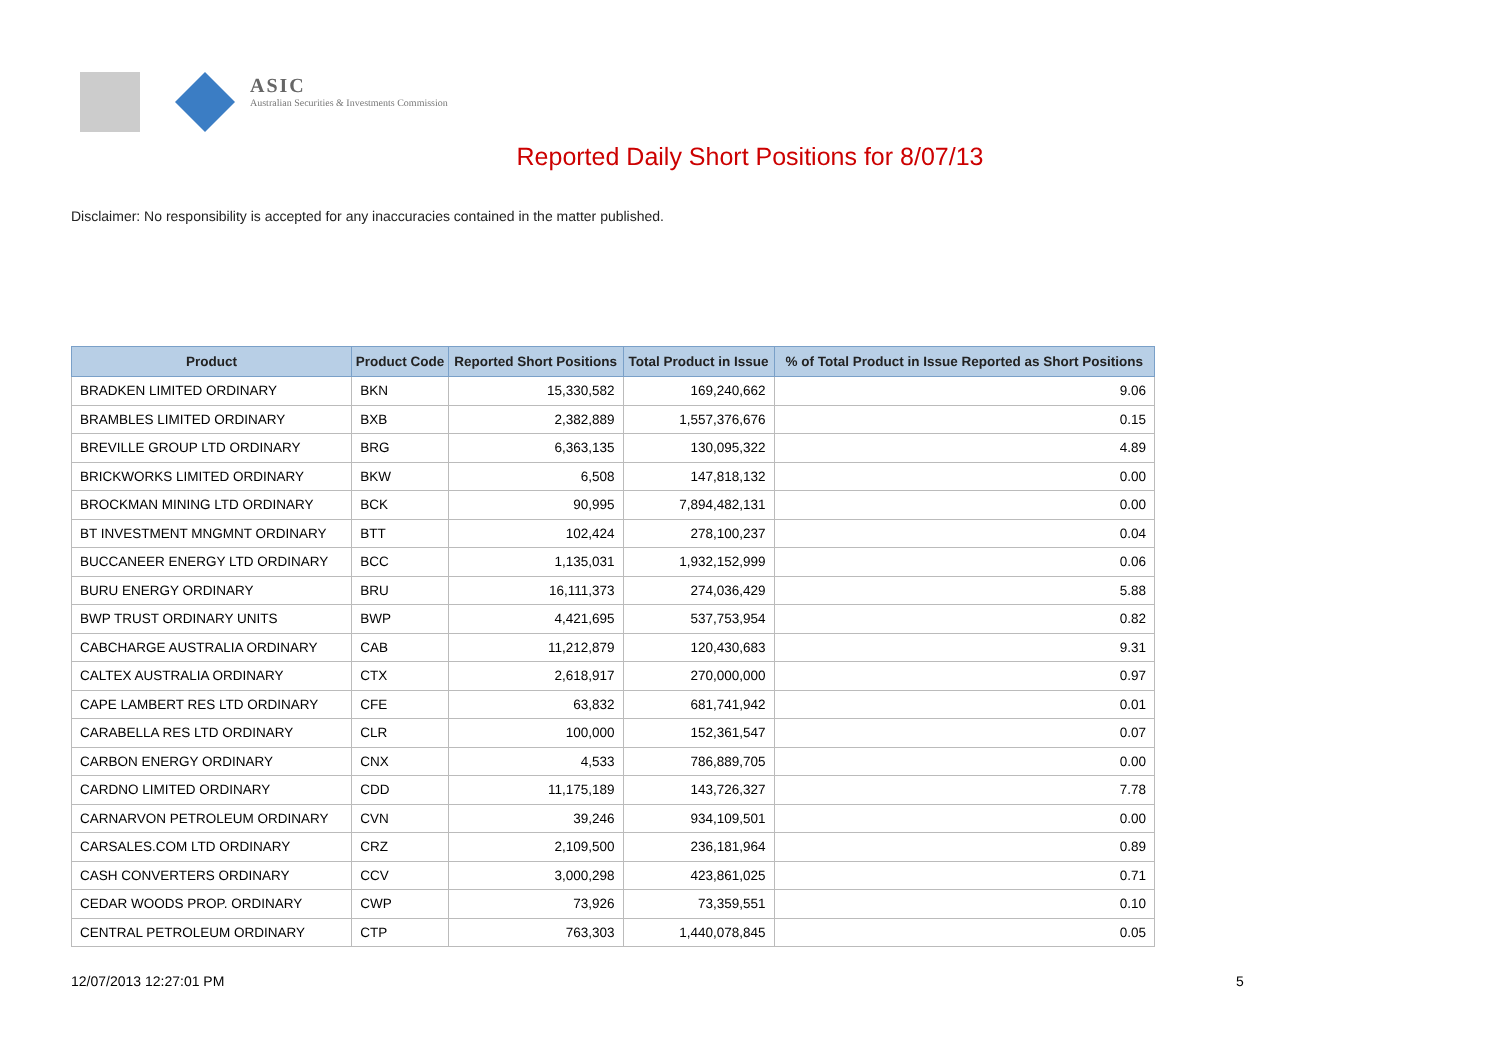ASIC
Australian Securities & Investments Commission
Reported Daily Short Positions for 8/07/13
Disclaimer: No responsibility is accepted for any inaccuracies contained in the matter published.
| Product | Product Code | Reported Short Positions | Total Product in Issue | % of Total Product in Issue Reported as Short Positions |
| --- | --- | --- | --- | --- |
| BRADKEN LIMITED ORDINARY | BKN | 15,330,582 | 169,240,662 | 9.06 |
| BRAMBLES LIMITED ORDINARY | BXB | 2,382,889 | 1,557,376,676 | 0.15 |
| BREVILLE GROUP LTD ORDINARY | BRG | 6,363,135 | 130,095,322 | 4.89 |
| BRICKWORKS LIMITED ORDINARY | BKW | 6,508 | 147,818,132 | 0.00 |
| BROCKMAN MINING LTD ORDINARY | BCK | 90,995 | 7,894,482,131 | 0.00 |
| BT INVESTMENT MNGMNT ORDINARY | BTT | 102,424 | 278,100,237 | 0.04 |
| BUCCANEER ENERGY LTD ORDINARY | BCC | 1,135,031 | 1,932,152,999 | 0.06 |
| BURU ENERGY ORDINARY | BRU | 16,111,373 | 274,036,429 | 5.88 |
| BWP TRUST ORDINARY UNITS | BWP | 4,421,695 | 537,753,954 | 0.82 |
| CABCHARGE AUSTRALIA ORDINARY | CAB | 11,212,879 | 120,430,683 | 9.31 |
| CALTEX AUSTRALIA ORDINARY | CTX | 2,618,917 | 270,000,000 | 0.97 |
| CAPE LAMBERT RES LTD ORDINARY | CFE | 63,832 | 681,741,942 | 0.01 |
| CARABELLA RES LTD ORDINARY | CLR | 100,000 | 152,361,547 | 0.07 |
| CARBON ENERGY ORDINARY | CNX | 4,533 | 786,889,705 | 0.00 |
| CARDNO LIMITED ORDINARY | CDD | 11,175,189 | 143,726,327 | 7.78 |
| CARNARVON PETROLEUM ORDINARY | CVN | 39,246 | 934,109,501 | 0.00 |
| CARSALES.COM LTD ORDINARY | CRZ | 2,109,500 | 236,181,964 | 0.89 |
| CASH CONVERTERS ORDINARY | CCV | 3,000,298 | 423,861,025 | 0.71 |
| CEDAR WOODS PROP. ORDINARY | CWP | 73,926 | 73,359,551 | 0.10 |
| CENTRAL PETROLEUM ORDINARY | CTP | 763,303 | 1,440,078,845 | 0.05 |
12/07/2013 12:27:01 PM 5